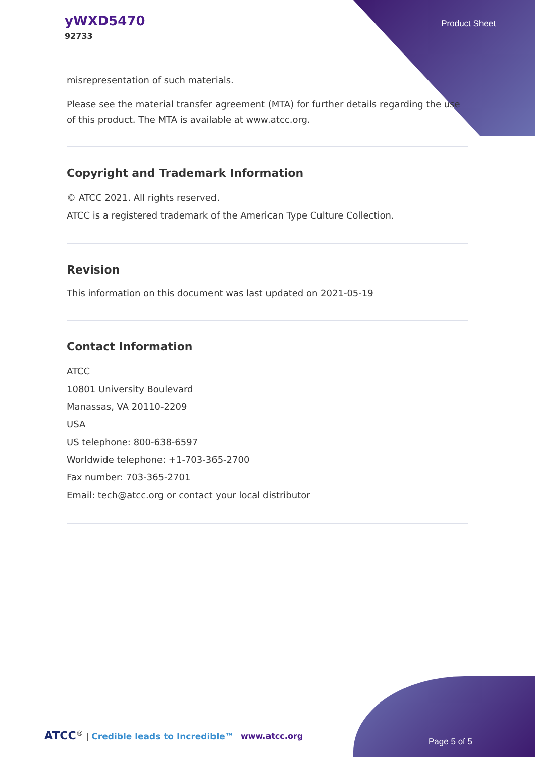yWXD5470
92733
Product Sheet
misrepresentation of such materials.
Please see the material transfer agreement (MTA) for further details regarding the use of this product. The MTA is available at www.atcc.org.
Copyright and Trademark Information
© ATCC 2021. All rights reserved.
ATCC is a registered trademark of the American Type Culture Collection.
Revision
This information on this document was last updated on 2021-05-19
Contact Information
ATCC
10801 University Boulevard
Manassas, VA 20110-2209
USA
US telephone: 800-638-6597
Worldwide telephone: +1-703-365-2700
Fax number: 703-365-2701
Email: tech@atcc.org or contact your local distributor
ATCC<sup>®</sup> | Credible leads to Incredible™
www.atcc.org
Page 5 of 5